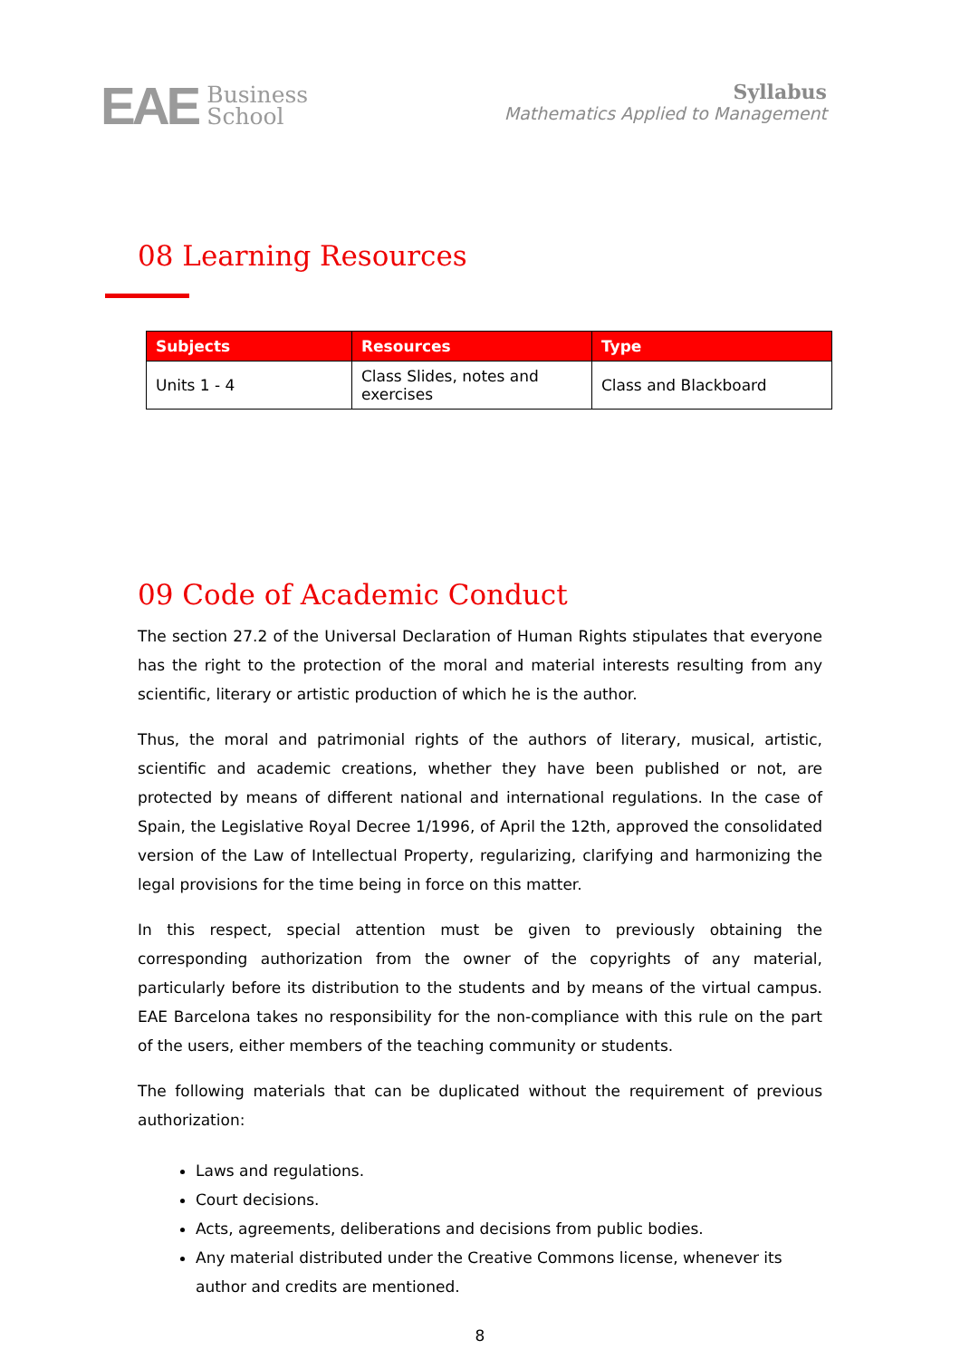EAE Business
School
Syllabus
Mathematics Applied to Management
08 Learning Resources
| Subjects | Resources | Type |
| --- | --- | --- |
| Units 1 - 4 | Class Slides, notes and exercises | Class and Blackboard |
09 Code of Academic Conduct
The section 27.2 of the Universal Declaration of Human Rights stipulates that everyone has the right to the protection of the moral and material interests resulting from any scientific, literary or artistic production of which he is the author.
Thus, the moral and patrimonial rights of the authors of literary, musical, artistic, scientific and academic creations, whether they have been published or not, are protected by means of different national and international regulations. In the case of Spain, the Legislative Royal Decree 1/1996, of April the 12th, approved the consolidated version of the Law of Intellectual Property, regularizing, clarifying and harmonizing the legal provisions for the time being in force on this matter.
In this respect, special attention must be given to previously obtaining the corresponding authorization from the owner of the copyrights of any material, particularly before its distribution to the students and by means of the virtual campus. EAE Barcelona takes no responsibility for the non-compliance with this rule on the part of the users, either members of the teaching community or students.
The following materials that can be duplicated without the requirement of previous authorization:
Laws and regulations.
Court decisions.
Acts, agreements, deliberations and decisions from public bodies.
Any material distributed under the Creative Commons license, whenever its author and credits are mentioned.
8